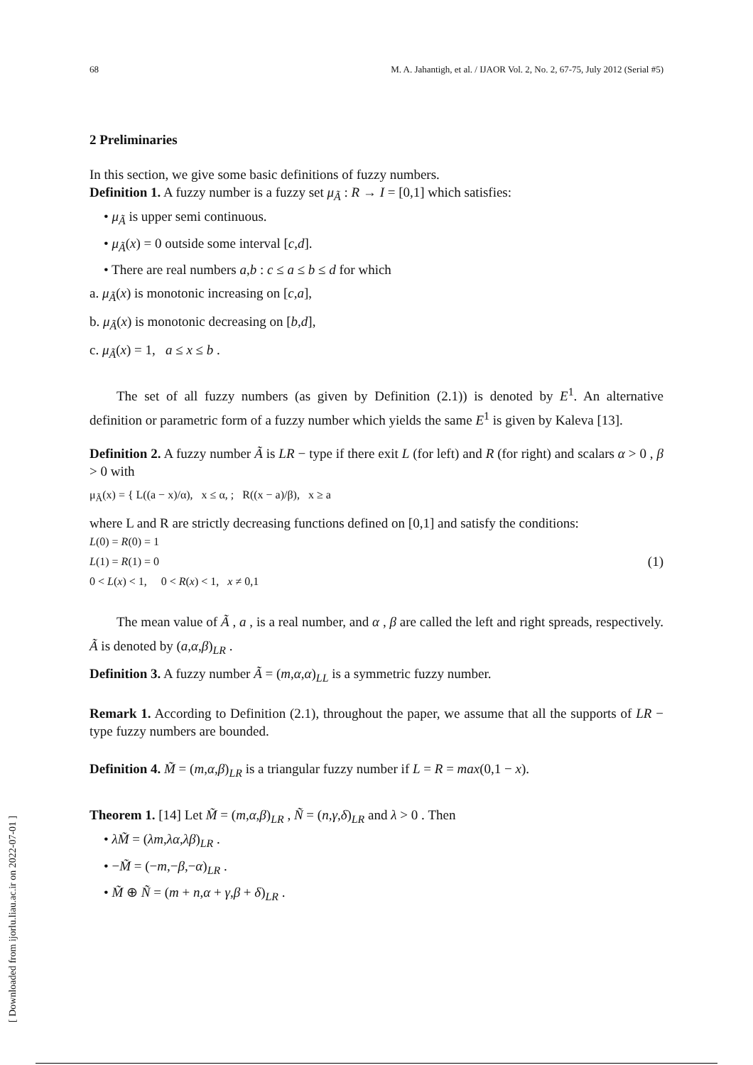[ Downloaded from ijorlu.liau.ac.ir on 2022-07-01 ]
68 M. A. Jahantigh, et al. / IJAOR Vol. 2, No. 2, 67-75, July 2012 (Serial #5)
2 Preliminaries
In this section, we give some basic definitions of fuzzy numbers.
Definition 1. A fuzzy number is a fuzzy set μ<sub>Ã</sub> : R → I = [0,1] which satisfies:
• μ<sub>Ã</sub> is upper semi continuous.
• μ<sub>Ã</sub>(x) = 0 outside some interval [c,d].
• There are real numbers a,b : c ≤ a ≤ b ≤ d for which
a. μ<sub>Ã</sub>(x) is monotonic increasing on [c,a],
b. μ<sub>Ã</sub>(x) is monotonic decreasing on [b,d],
c. μ<sub>Ã</sub>(x) = 1, a ≤ x ≤ b .
The set of all fuzzy numbers (as given by Definition (2.1)) is denoted by E<sup>1</sup>. An alternative definition or parametric form of a fuzzy number which yields the same E<sup>1</sup> is given by Kaleva [13].
Definition 2. A fuzzy number Ã is LR − type if there exit L (for left) and R (for right) and scalars α > 0 , β > 0 with
μ<sub>Ã</sub>(x) = { L((a − x)/α), x ≤ α, ; R((x − a)/β), x ≥ a
where L and R are strictly decreasing functions defined on [0,1] and satisfy the conditions:
L(0) = R(0) = 1
L(1) = R(1) = 0
0 < L(x) < 1, 0 < R(x) < 1, x ≠ 0,1 (1)
The mean value of Ã , a , is a real number, and α , β are called the left and right spreads, respectively. Ã is denoted by (a,α,β)<sub>LR</sub> .
Definition 3. A fuzzy number Ã = (m,α,α)<sub>LL</sub> is a symmetric fuzzy number.
Remark 1. According to Definition (2.1), throughout the paper, we assume that all the supports of LR − type fuzzy numbers are bounded.
Definition 4. M̃ = (m,α,β)<sub>LR</sub> is a triangular fuzzy number if L = R = max(0,1 − x).
Theorem 1. [14] Let M̃ = (m,α,β)<sub>LR</sub> , Ñ = (n,γ,δ)<sub>LR</sub> and λ > 0 . Then
• λM̃ = (λm,λα,λβ)<sub>LR</sub> .
• −M̃ = (−m,−β,−α)<sub>LR</sub> .
• M̃ ⊕ Ñ = (m + n,α + γ,β + δ)<sub>LR</sub> .